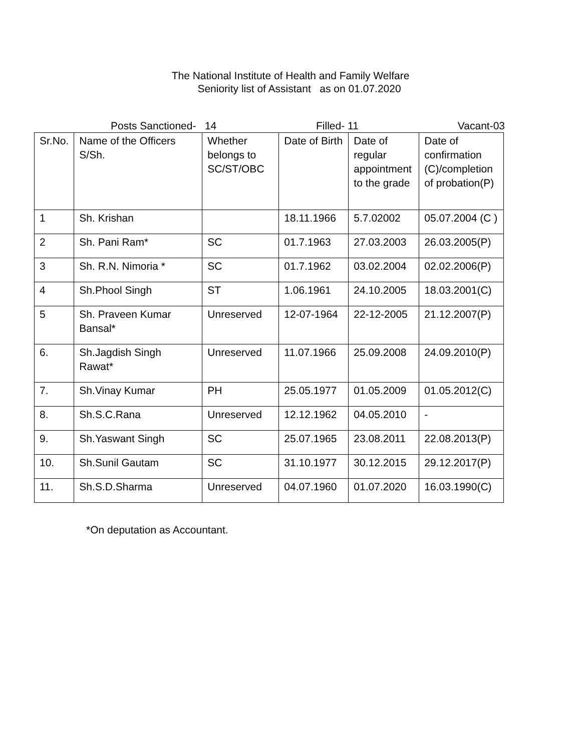The National Institute of Health and Family Welfare
Seniority list of Assistant as on 01.07.2020
Posts Sanctioned- 14 Filled- 11 Vacant-03
| Sr.No. | Name of the Officers S/Sh. | Whether belongs to SC/ST/OBC | Date of Birth | Date of regular appointment to the grade | Date of confirmation (C)/completion of probation(P) |
| 1 | Sh. Krishan | | 18.11.1966 | 5.7.02002 | 05.07.2004 (C ) |
| 2 | Sh. Pani Ram* | SC | 01.7.1963 | 27.03.2003 | 26.03.2005(P) |
| 3 | Sh. R.N. Nimoria * | SC | 01.7.1962 | 03.02.2004 | 02.02.2006(P) |
| 4 | Sh.Phool Singh | ST | 1.06.1961 | 24.10.2005 | 18.03.2001(C) |
| 5 | Sh. Praveen Kumar Bansal* | Unreserved | 12-07-1964 | 22-12-2005 | 21.12.2007(P) |
| 6. | Sh.Jagdish Singh Rawat* | Unreserved | 11.07.1966 | 25.09.2008 | 24.09.2010(P) |
| 7. | Sh.Vinay Kumar | PH | 25.05.1977 | 01.05.2009 | 01.05.2012(C) |
| 8. | Sh.S.C.Rana | Unreserved | 12.12.1962 | 04.05.2010 | - |
| 9. | Sh.Yaswant Singh | SC | 25.07.1965 | 23.08.2011 | 22.08.2013(P) |
| 10. | Sh.Sunil Gautam | SC | 31.10.1977 | 30.12.2015 | 29.12.2017(P) |
| 11. | Sh.S.D.Sharma | Unreserved | 04.07.1960 | 01.07.2020 | 16.03.1990(C) |
*On deputation as Accountant.